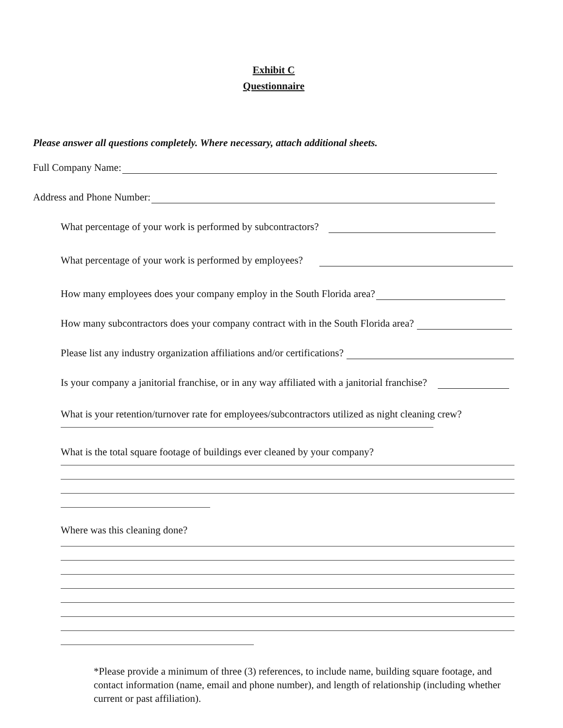Exhibit C
Questionnaire
Please answer all questions completely. Where necessary, attach additional sheets.
Full Company Name:
Address and Phone Number:
What percentage of your work is performed by subcontractors?
What percentage of your work is performed by employees?
How many employees does your company employ in the South Florida area?
How many subcontractors does your company contract with in the South Florida area?
Please list any industry organization affiliations and/or certifications?
Is your company a janitorial franchise, or in any way affiliated with a janitorial franchise?
What is your retention/turnover rate for employees/subcontractors utilized as night cleaning crew?
What is the total square footage of buildings ever cleaned by your company?
Where was this cleaning done?
*Please provide a minimum of three (3) references, to include name, building square footage, and contact information (name, email and phone number), and length of relationship (including whether current or past affiliation).